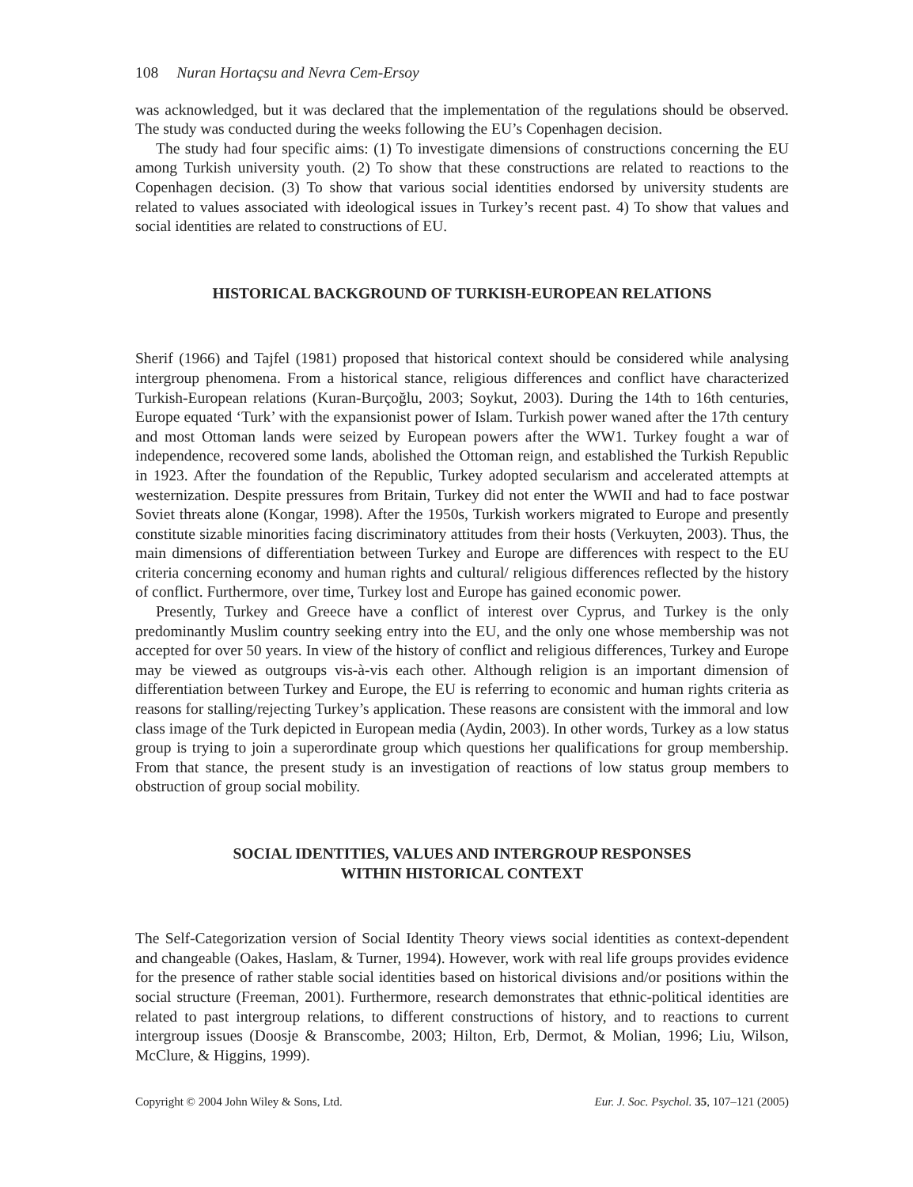108 Nuran Hortaçsu and Nevra Cem-Ersoy
was acknowledged, but it was declared that the implementation of the regulations should be observed. The study was conducted during the weeks following the EU’s Copenhagen decision.
The study had four specific aims: (1) To investigate dimensions of constructions concerning the EU among Turkish university youth. (2) To show that these constructions are related to reactions to the Copenhagen decision. (3) To show that various social identities endorsed by university students are related to values associated with ideological issues in Turkey’s recent past. 4) To show that values and social identities are related to constructions of EU.
HISTORICAL BACKGROUND OF TURKISH-EUROPEAN RELATIONS
Sherif (1966) and Tajfel (1981) proposed that historical context should be considered while analysing intergroup phenomena. From a historical stance, religious differences and conflict have characterized Turkish-European relations (Kuran-Burçoğlu, 2003; Soykut, 2003). During the 14th to 16th centuries, Europe equated ‘Turk’ with the expansionist power of Islam. Turkish power waned after the 17th century and most Ottoman lands were seized by European powers after the WW1. Turkey fought a war of independence, recovered some lands, abolished the Ottoman reign, and established the Turkish Republic in 1923. After the foundation of the Republic, Turkey adopted secularism and accelerated attempts at westernization. Despite pressures from Britain, Turkey did not enter the WWII and had to face postwar Soviet threats alone (Kongar, 1998). After the 1950s, Turkish workers migrated to Europe and presently constitute sizable minorities facing discriminatory attitudes from their hosts (Verkuyten, 2003). Thus, the main dimensions of differentiation between Turkey and Europe are differences with respect to the EU criteria concerning economy and human rights and cultural/ religious differences reflected by the history of conflict. Furthermore, over time, Turkey lost and Europe has gained economic power.
Presently, Turkey and Greece have a conflict of interest over Cyprus, and Turkey is the only predominantly Muslim country seeking entry into the EU, and the only one whose membership was not accepted for over 50 years. In view of the history of conflict and religious differences, Turkey and Europe may be viewed as outgroups vis-à-vis each other. Although religion is an important dimension of differentiation between Turkey and Europe, the EU is referring to economic and human rights criteria as reasons for stalling/rejecting Turkey’s application. These reasons are consistent with the immoral and low class image of the Turk depicted in European media (Aydin, 2003). In other words, Turkey as a low status group is trying to join a superordinate group which questions her qualifications for group membership. From that stance, the present study is an investigation of reactions of low status group members to obstruction of group social mobility.
SOCIAL IDENTITIES, VALUES AND INTERGROUP RESPONSES
WITHIN HISTORICAL CONTEXT
The Self-Categorization version of Social Identity Theory views social identities as context-dependent and changeable (Oakes, Haslam, & Turner, 1994). However, work with real life groups provides evidence for the presence of rather stable social identities based on historical divisions and/or positions within the social structure (Freeman, 2001). Furthermore, research demonstrates that ethnic-political identities are related to past intergroup relations, to different constructions of history, and to reactions to current intergroup issues (Doosje & Branscombe, 2003; Hilton, Erb, Dermot, & Molian, 1996; Liu, Wilson, McClure, & Higgins, 1999).
Copyright © 2004 John Wiley & Sons, Ltd. Eur. J. Soc. Psychol. 35, 107–121 (2005)